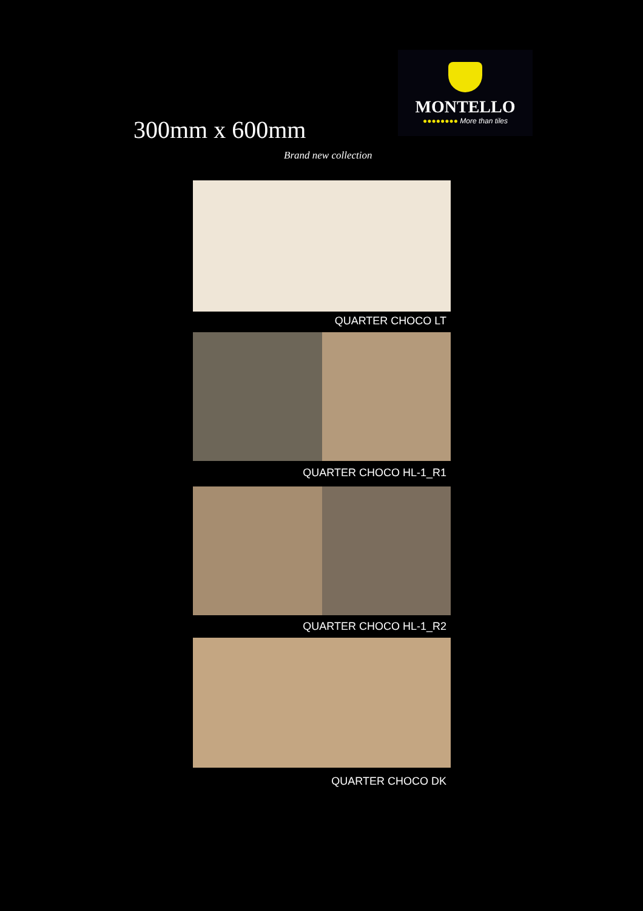MONTELLO
●●●●●●●● More than tiles
300mm x 600mm
Brand new collection
QUARTER CHOCO LT
QUARTER CHOCO HL-1_R1
QUARTER CHOCO HL-1_R2
QUARTER CHOCO DK